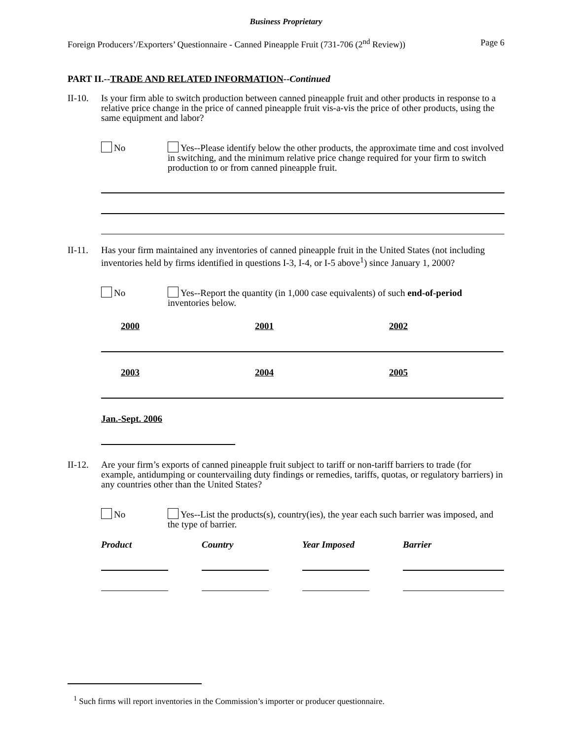Business Proprietary
Foreign Producers’/Exporters’ Questionnaire - Canned Pineapple Fruit (731-706 (2<sup>nd</sup> Review)) Page 6
PART II.--TRADE AND RELATED INFORMATION--Continued
II-10. Is your firm able to switch production between canned pineapple fruit and other products in response to a relative price change in the price of canned pineapple fruit vis-a-vis the price of other products, using the same equipment and labor?
No Yes--Please identify below the other products, the approximate time and cost involved in switching, and the minimum relative price change required for your firm to switch production to or from canned pineapple fruit.
II-11. Has your firm maintained any inventories of canned pineapple fruit in the United States (not including inventories held by firms identified in questions I-3, I-4, or I-5 above<sup>1</sup>) since January 1, 2000?
No Yes--Report the quantity (in 1,000 case equivalents) of such end-of-period inventories below.
2000 2001 2002
2003 2004 2005
Jan.-Sept. 2006
II-12. Are your firm’s exports of canned pineapple fruit subject to tariff or non-tariff barriers to trade (for example, antidumping or countervailing duty findings or remedies, tariffs, quotas, or regulatory barriers) in any countries other than the United States?
No Yes--List the products(s), country(ies), the year each such barrier was imposed, and the type of barrier.
Product Country Year Imposed
Barrier
<sup>1</sup> Such firms will report inventories in the Commission’s importer or producer questionnaire.